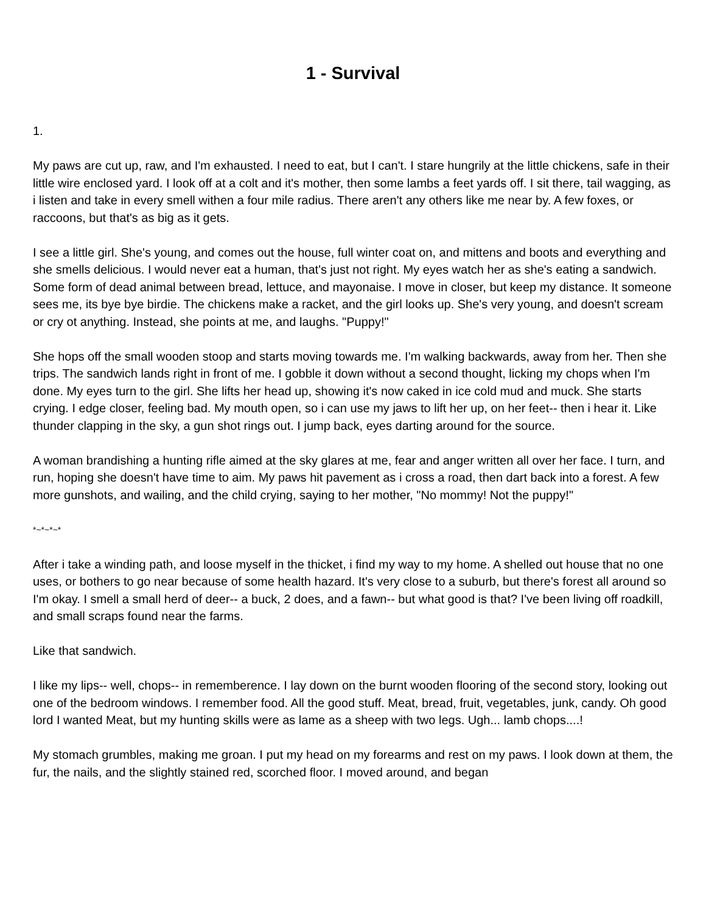1 - Survival
1.
My paws are cut up, raw, and I'm exhausted. I need to eat, but I can't. I stare hungrily at the little chickens, safe in their little wire enclosed yard. I look off at a colt and it's mother, then some lambs a feet yards off. I sit there, tail wagging, as i listen and take in every smell withen a four mile radius. There aren't any others like me near by. A few foxes, or raccoons, but that's as big as it gets.
I see a little girl. She's young, and comes out the house, full winter coat on, and mittens and boots and everything and she smells delicious. I would never eat a human, that's just not right. My eyes watch her as she's eating a sandwich. Some form of dead animal between bread, lettuce, and mayonaise. I move in closer, but keep my distance. It someone sees me, its bye bye birdie. The chickens make a racket, and the girl looks up. She's very young, and doesn't scream or cry ot anything. Instead, she points at me, and laughs. "Puppy!"
She hops off the small wooden stoop and starts moving towards me. I'm walking backwards, away from her. Then she trips. The sandwich lands right in front of me. I gobble it down without a second thought, licking my chops when I'm done. My eyes turn to the girl. She lifts her head up, showing it's now caked in ice cold mud and muck. She starts crying. I edge closer, feeling bad. My mouth open, so i can use my jaws to lift her up, on her feet-- then i hear it. Like thunder clapping in the sky, a gun shot rings out. I jump back, eyes darting around for the source.
A woman brandishing a hunting rifle aimed at the sky glares at me, fear and anger written all over her face. I turn, and run, hoping she doesn't have time to aim. My paws hit pavement as i cross a road, then dart back into a forest. A few more gunshots, and wailing, and the child crying, saying to her mother, "No mommy! Not the puppy!"
*~*~*~*
After i take a winding path, and loose myself in the thicket, i find my way to my home. A shelled out house that no one uses, or bothers to go near because of some health hazard. It's very close to a suburb, but there's forest all around so I'm okay. I smell a small herd of deer-- a buck, 2 does, and a fawn-- but what good is that? I've been living off roadkill, and small scraps found near the farms.
Like that sandwich.
I like my lips-- well, chops-- in rememberence. I lay down on the burnt wooden flooring of the second story, looking out one of the bedroom windows. I remember food. All the good stuff. Meat, bread, fruit, vegetables, junk, candy. Oh good lord I wanted Meat, but my hunting skills were as lame as a sheep with two legs. Ugh... lamb chops....!
My stomach grumbles, making me groan. I put my head on my forearms and rest on my paws. I look down at them, the fur, the nails, and the slightly stained red, scorched floor. I moved around, and began